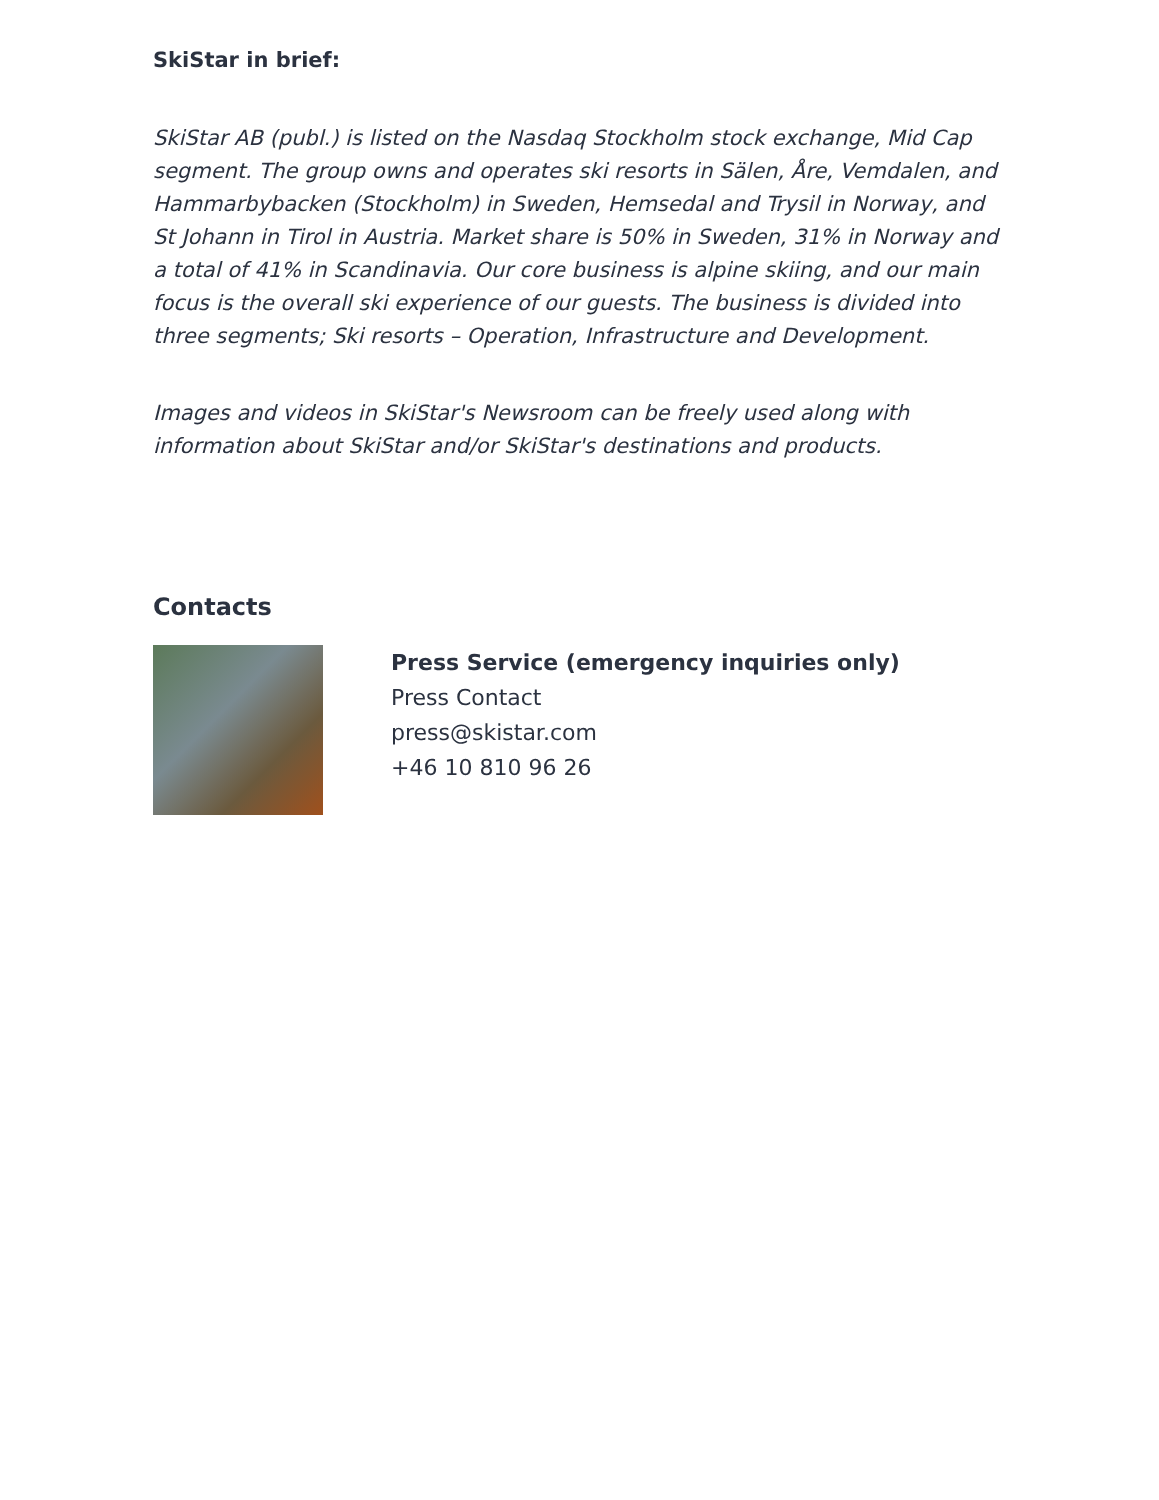SkiStar in brief:
SkiStar AB (publ.) is listed on the Nasdaq Stockholm stock exchange, Mid Cap segment. The group owns and operates ski resorts in Sälen, Åre, Vemdalen, and Hammarbybacken (Stockholm) in Sweden, Hemsedal and Trysil in Norway, and St Johann in Tirol in Austria. Market share is 50% in Sweden, 31% in Norway and a total of 41% in Scandinavia. Our core business is alpine skiing, and our main focus is the overall ski experience of our guests. The business is divided into three segments; Ski resorts – Operation, Infrastructure and Development.
Images and videos in SkiStar's Newsroom can be freely used along with information about SkiStar and/or SkiStar's destinations and products.
Contacts
Press Service (emergency inquiries only)
Press Contact
press@skistar.com
+46 10 810 96 26